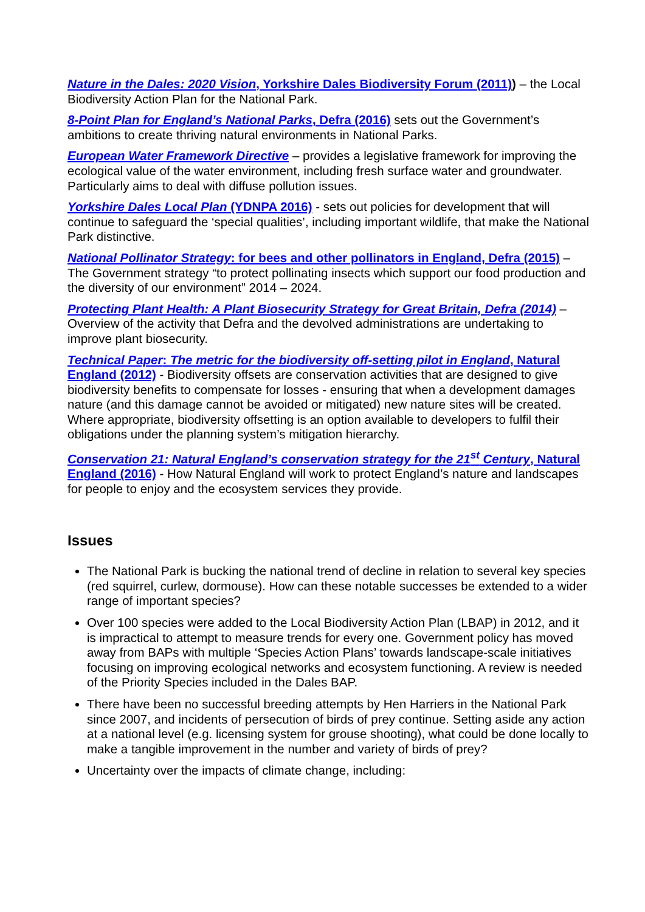Nature in the Dales: 2020 Vision, Yorkshire Dales Biodiversity Forum (2011)) – the Local Biodiversity Action Plan for the National Park.
8-Point Plan for England’s National Parks, Defra (2016) sets out the Government’s ambitions to create thriving natural environments in National Parks.
European Water Framework Directive – provides a legislative framework for improving the ecological value of the water environment, including fresh surface water and groundwater. Particularly aims to deal with diffuse pollution issues.
Yorkshire Dales Local Plan (YDNPA 2016) - sets out policies for development that will continue to safeguard the ‘special qualities’, including important wildlife, that make the National Park distinctive.
National Pollinator Strategy: for bees and other pollinators in England, Defra (2015) – The Government strategy “to protect pollinating insects which support our food production and the diversity of our environment” 2014 – 2024.
Protecting Plant Health: A Plant Biosecurity Strategy for Great Britain, Defra (2014) – Overview of the activity that Defra and the devolved administrations are undertaking to improve plant biosecurity.
Technical Paper: The metric for the biodiversity off-setting pilot in England, Natural England (2012) - Biodiversity offsets are conservation activities that are designed to give biodiversity benefits to compensate for losses - ensuring that when a development damages nature (and this damage cannot be avoided or mitigated) new nature sites will be created. Where appropriate, biodiversity offsetting is an option available to developers to fulfil their obligations under the planning system’s mitigation hierarchy.
Conservation 21: Natural England’s conservation strategy for the 21<sup>st</sup> Century, Natural England (2016) - How Natural England will work to protect England’s nature and landscapes for people to enjoy and the ecosystem services they provide.
Issues
The National Park is bucking the national trend of decline in relation to several key species (red squirrel, curlew, dormouse). How can these notable successes be extended to a wider range of important species?
Over 100 species were added to the Local Biodiversity Action Plan (LBAP) in 2012, and it is impractical to attempt to measure trends for every one. Government policy has moved away from BAPs with multiple ‘Species Action Plans’ towards landscape-scale initiatives focusing on improving ecological networks and ecosystem functioning. A review is needed of the Priority Species included in the Dales BAP.
There have been no successful breeding attempts by Hen Harriers in the National Park since 2007, and incidents of persecution of birds of prey continue. Setting aside any action at a national level (e.g. licensing system for grouse shooting), what could be done locally to make a tangible improvement in the number and variety of birds of prey?
Uncertainty over the impacts of climate change, including: